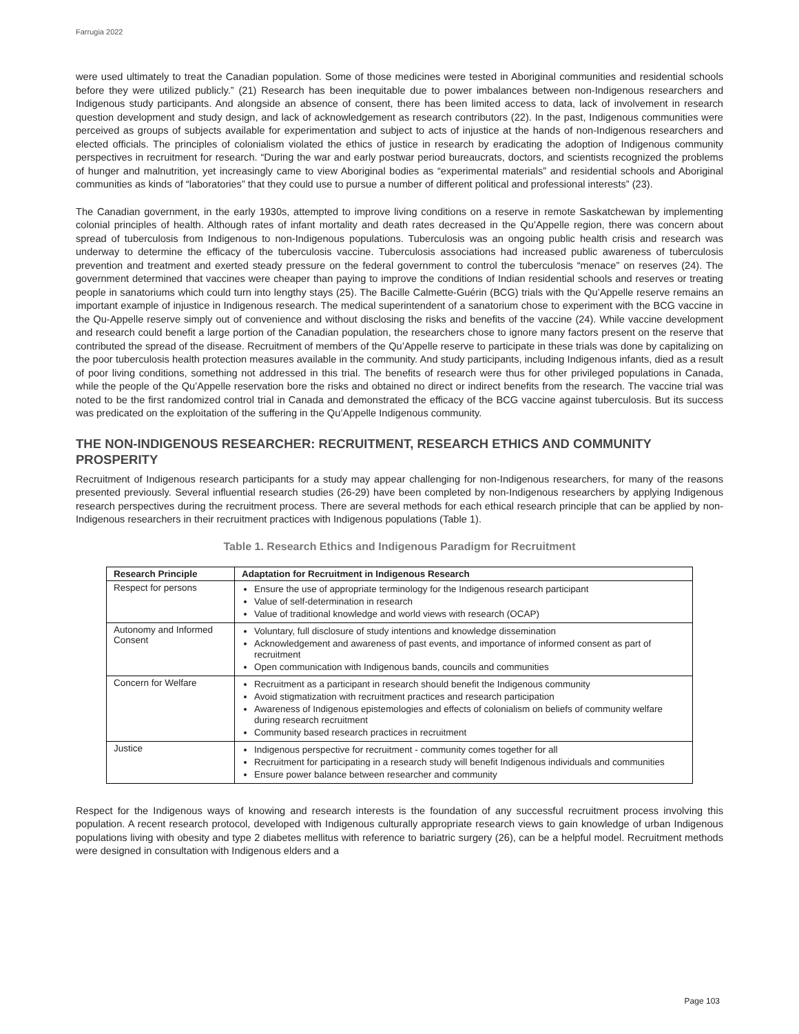Farrugia 2022
were used ultimately to treat the Canadian population. Some of those medicines were tested in Aboriginal communities and residential schools before they were utilized publicly.” (21) Research has been inequitable due to power imbalances between non-Indigenous researchers and Indigenous study participants. And alongside an absence of consent, there has been limited access to data, lack of involvement in research question development and study design, and lack of acknowledgement as research contributors (22). In the past, Indigenous communities were perceived as groups of subjects available for experimentation and subject to acts of injustice at the hands of non-Indigenous researchers and elected officials. The principles of colonialism violated the ethics of justice in research by eradicating the adoption of Indigenous community perspectives in recruitment for research. “During the war and early postwar period bureaucrats, doctors, and scientists recognized the problems of hunger and malnutrition, yet increasingly came to view Aboriginal bodies as “experimental materials” and residential schools and Aboriginal communities as kinds of “laboratories” that they could use to pursue a number of different political and professional interests” (23).
The Canadian government, in the early 1930s, attempted to improve living conditions on a reserve in remote Saskatchewan by implementing colonial principles of health. Although rates of infant mortality and death rates decreased in the Qu’Appelle region, there was concern about spread of tuberculosis from Indigenous to non-Indigenous populations. Tuberculosis was an ongoing public health crisis and research was underway to determine the efficacy of the tuberculosis vaccine. Tuberculosis associations had increased public awareness of tuberculosis prevention and treatment and exerted steady pressure on the federal government to control the tuberculosis “menace” on reserves (24). The government determined that vaccines were cheaper than paying to improve the conditions of Indian residential schools and reserves or treating people in sanatoriums which could turn into lengthy stays (25). The Bacille Calmette-Guérin (BCG) trials with the Qu’Appelle reserve remains an important example of injustice in Indigenous research. The medical superintendent of a sanatorium chose to experiment with the BCG vaccine in the Qu-Appelle reserve simply out of convenience and without disclosing the risks and benefits of the vaccine (24). While vaccine development and research could benefit a large portion of the Canadian population, the researchers chose to ignore many factors present on the reserve that contributed the spread of the disease. Recruitment of members of the Qu’Appelle reserve to participate in these trials was done by capitalizing on the poor tuberculosis health protection measures available in the community. And study participants, including Indigenous infants, died as a result of poor living conditions, something not addressed in this trial. The benefits of research were thus for other privileged populations in Canada, while the people of the Qu’Appelle reservation bore the risks and obtained no direct or indirect benefits from the research. The vaccine trial was noted to be the first randomized control trial in Canada and demonstrated the efficacy of the BCG vaccine against tuberculosis. But its success was predicated on the exploitation of the suffering in the Qu’Appelle Indigenous community.
THE NON-INDIGENOUS RESEARCHER: RECRUITMENT, RESEARCH ETHICS AND COMMUNITY PROSPERITY
Recruitment of Indigenous research participants for a study may appear challenging for non-Indigenous researchers, for many of the reasons presented previously. Several influential research studies (26-29) have been completed by non-Indigenous researchers by applying Indigenous research perspectives during the recruitment process. There are several methods for each ethical research principle that can be applied by non-Indigenous researchers in their recruitment practices with Indigenous populations (Table 1).
Table 1. Research Ethics and Indigenous Paradigm for Recruitment
| Research Principle | Adaptation for Recruitment in Indigenous Research |
| --- | --- |
| Respect for persons | Ensure the use of appropriate terminology for the Indigenous research participant Value of self-determination in research Value of traditional knowledge and world views with research (OCAP) |
| Autonomy and Informed Consent | Voluntary, full disclosure of study intentions and knowledge dissemination Acknowledgement and awareness of past events, and importance of informed consent as part of recruitment Open communication with Indigenous bands, councils and communities |
| Concern for Welfare | Recruitment as a participant in research should benefit the Indigenous community Avoid stigmatization with recruitment practices and research participation Awareness of Indigenous epistemologies and effects of colonialism on beliefs of community welfare during research recruitment Community based research practices in recruitment |
| Justice | Indigenous perspective for recruitment - community comes together for all Recruitment for participating in a research study will benefit Indigenous individuals and communities Ensure power balance between researcher and community |
Respect for the Indigenous ways of knowing and research interests is the foundation of any successful recruitment process involving this population. A recent research protocol, developed with Indigenous culturally appropriate research views to gain knowledge of urban Indigenous populations living with obesity and type 2 diabetes mellitus with reference to bariatric surgery (26), can be a helpful model. Recruitment methods were designed in consultation with Indigenous elders and a
Page 103